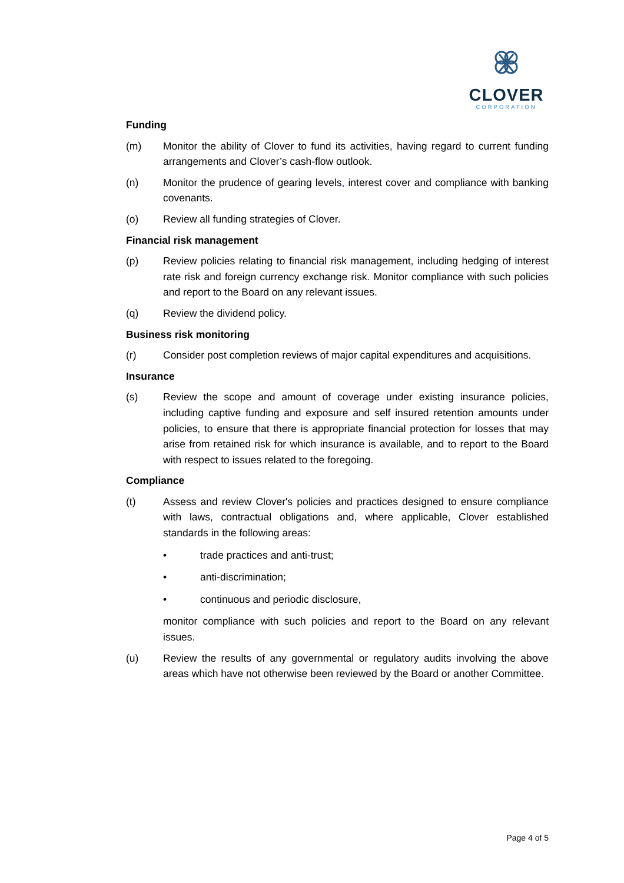CLOVER
CORPORATION
Funding
(m) Monitor the ability of Clover to fund its activities, having regard to current funding arrangements and Clover’s cash-flow outlook.
(n) Monitor the prudence of gearing levels, interest cover and compliance with banking covenants.
(o) Review all funding strategies of Clover.
Financial risk management
(p) Review policies relating to financial risk management, including hedging of interest rate risk and foreign currency exchange risk. Monitor compliance with such policies and report to the Board on any relevant issues.
(q) Review the dividend policy.
Business risk monitoring
(r) Consider post completion reviews of major capital expenditures and acquisitions.
Insurance
(s) Review the scope and amount of coverage under existing insurance policies, including captive funding and exposure and self insured retention amounts under policies, to ensure that there is appropriate financial protection for losses that may arise from retained risk for which insurance is available, and to report to the Board with respect to issues related to the foregoing.
Compliance
(t) Assess and review Clover's policies and practices designed to ensure compliance with laws, contractual obligations and, where applicable, Clover established standards in the following areas:
• trade practices and anti-trust;
• anti-discrimination;
• continuous and periodic disclosure,
monitor compliance with such policies and report to the Board on any relevant issues.
(u) Review the results of any governmental or regulatory audits involving the above areas which have not otherwise been reviewed by the Board or another Committee.
Page 4 of 5